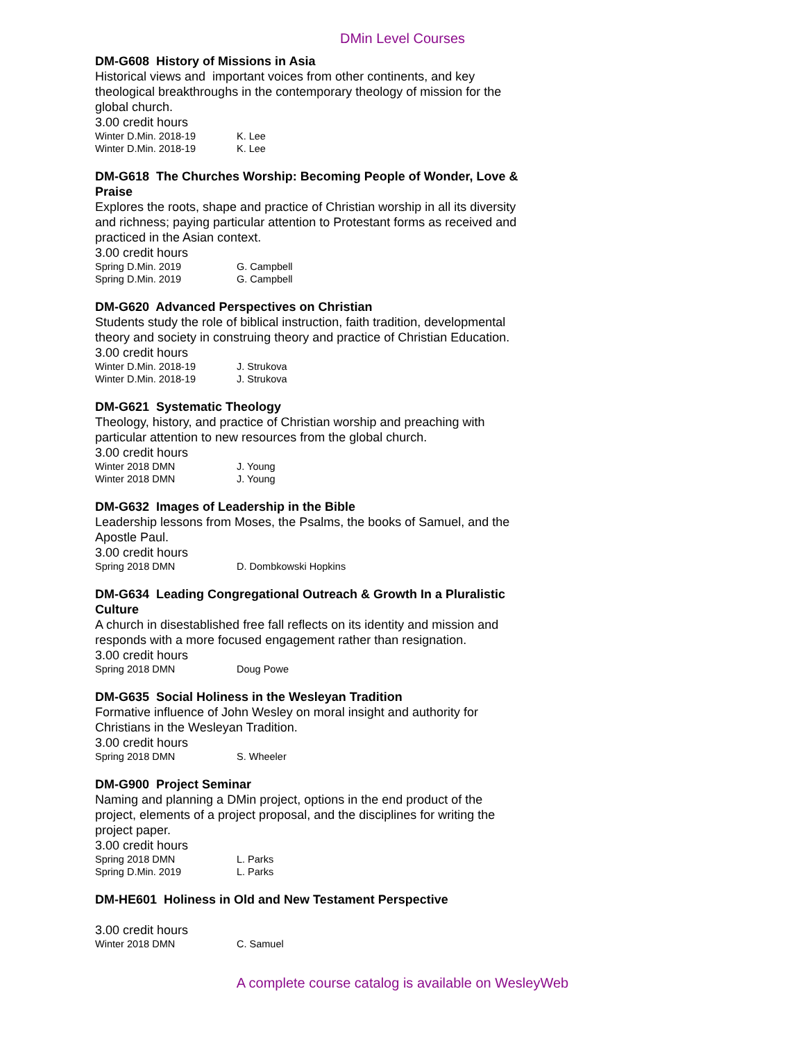DMin Level Courses
DM-G608 History of Missions in Asia
Historical views and important voices from other continents, and key theological breakthroughs in the contemporary theology of mission for the global church.
3.00 credit hours
Winter D.Min. 2018-19 K. Lee
Winter D.Min. 2018-19 K. Lee
DM-G618 The Churches Worship: Becoming People of Wonder, Love & Praise
Explores the roots, shape and practice of Christian worship in all its diversity and richness; paying particular attention to Protestant forms as received and practiced in the Asian context.
3.00 credit hours
Spring D.Min. 2019 G. Campbell
Spring D.Min. 2019 G. Campbell
DM-G620 Advanced Perspectives on Christian
Students study the role of biblical instruction, faith tradition, developmental theory and society in construing theory and practice of Christian Education.
3.00 credit hours
Winter D.Min. 2018-19 J. Strukova
Winter D.Min. 2018-19 J. Strukova
DM-G621 Systematic Theology
Theology, history, and practice of Christian worship and preaching with particular attention to new resources from the global church.
3.00 credit hours
Winter 2018 DMN J. Young
Winter 2018 DMN J. Young
DM-G632 Images of Leadership in the Bible
Leadership lessons from Moses, the Psalms, the books of Samuel, and the Apostle Paul.
3.00 credit hours
Spring 2018 DMN D. Dombkowski Hopkins
DM-G634 Leading Congregational Outreach & Growth In a Pluralistic Culture
A church in disestablished free fall reflects on its identity and mission and responds with a more focused engagement rather than resignation.
3.00 credit hours
Spring 2018 DMN Doug Powe
DM-G635 Social Holiness in the Wesleyan Tradition
Formative influence of John Wesley on moral insight and authority for Christians in the Wesleyan Tradition.
3.00 credit hours
Spring 2018 DMN S. Wheeler
DM-G900 Project Seminar
Naming and planning a DMin project, options in the end product of the project, elements of a project proposal, and the disciplines for writing the project paper.
3.00 credit hours
Spring 2018 DMN L. Parks
Spring D.Min. 2019 L. Parks
DM-HE601 Holiness in Old and New Testament Perspective
3.00 credit hours
Winter 2018 DMN C. Samuel
A complete course catalog is available on WesleyWeb